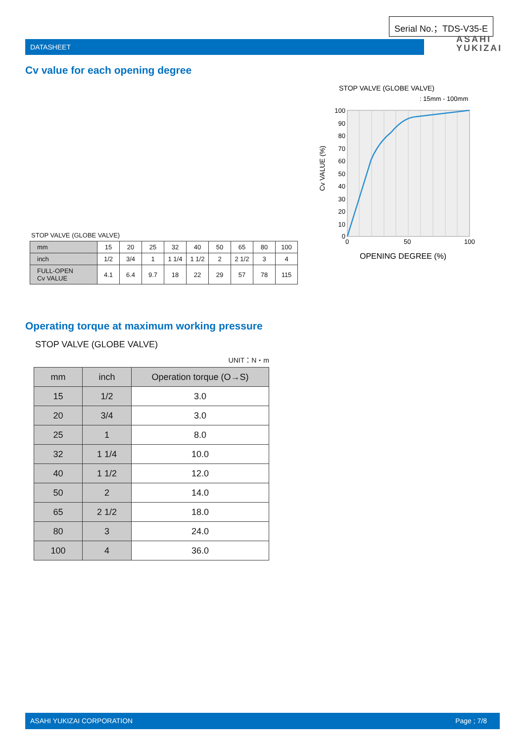Serial No.；TDS-V35-E
DATASHEET
ASAHI
YUKIZAI
Cv value for each opening degree
STOP VALVE (GLOBE VALVE)
: 15mm - 100mm
100
90
80
70
60
50
40
30
20
10
0
0
50
100
OPENING DEGREE (%)
Cv VALUE (%)
STOP VALVE (GLOBE VALVE)
| mm | 15 | 20 | 25 | 32 | 40 | 50 | 65 | 80 | 100 |
| inch | 1/2 | 3/4 | 1 | 1 1/4 | 1 1/2 | 2 | 2 1/2 | 3 | 4 |
| FULL-OPEN Cv VALUE | 4.1 | 6.4 | 9.7 | 18 | 22 | 29 | 57 | 78 | 115 |
Operating torque at maximum working pressure
STOP VALVE (GLOBE VALVE)
UNIT：N・m
| mm | inch | Operation torque (O→S) |
| --- | --- | --- |
| 15 | 1/2 | 3.0 |
| 20 | 3/4 | 3.0 |
| 25 | 1 | 8.0 |
| 32 | 1 1/4 | 10.0 |
| 40 | 1 1/2 | 12.0 |
| 50 | 2 | 14.0 |
| 65 | 2 1/2 | 18.0 |
| 80 | 3 | 24.0 |
| 100 | 4 | 36.0 |
ASAHI YUKIZAI CORPORATION Page ; 7/8